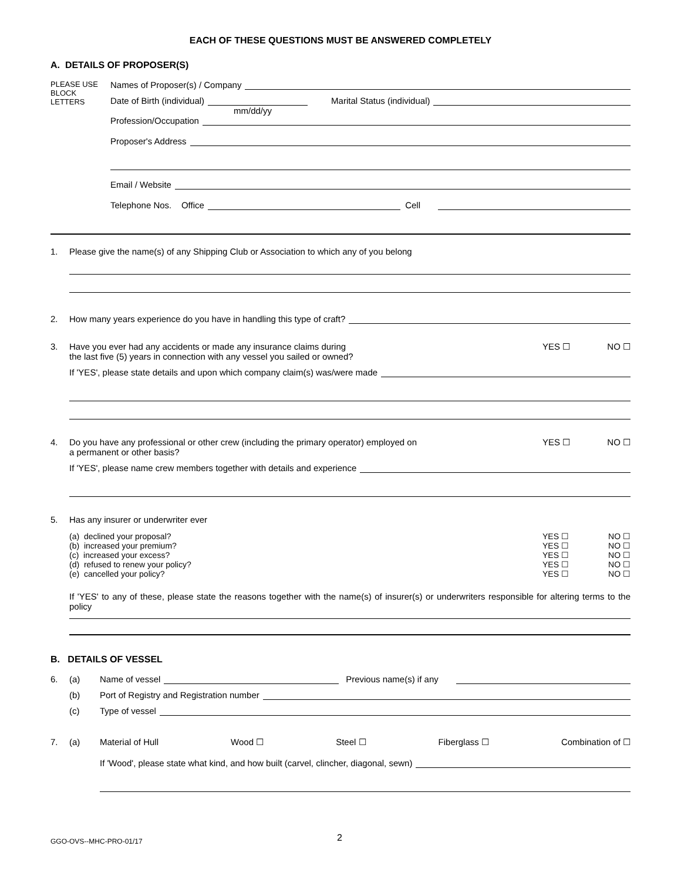EACH OF THESE QUESTIONS MUST BE ANSWERED COMPLETELY
A. DETAILS OF PROPOSER(S)
PLEASE USE BLOCK LETTERS
Names of Proposer(s) / Company
Date of Birth (individual) Marital Status (individual)
mm/dd/yy
Profession/Occupation
Proposer's Address
Email / Website
Telephone Nos. Office Cell
1. Please give the name(s) of any Shipping Club or Association to which any of you belong
2. How many years experience do you have in handling this type of craft?
3. Have you ever had any accidents or made any insurance claims during
the last five (5) years in connection with any vessel you sailed or owned? YES ☐ NO ☐
If 'YES', please state details and upon which company claim(s) was/were made
4. Do you have any professional or other crew (including the primary operator) employed on
a permanent or other basis? YES ☐ NO ☐
If 'YES', please name crew members together with details and experience
5. Has any insurer or underwriter ever
(a) declined your proposal? YES ☐ NO ☐
(b) increased your premium? YES ☐ NO ☐
(c) increased your excess? YES ☐ NO ☐
(d) refused to renew your policy? YES ☐ NO ☐
(e) cancelled your policy? YES ☐ NO ☐
If 'YES' to any of these, please state the reasons together with the name(s) of insurer(s) or underwriters responsible for altering terms to the policy
B. DETAILS OF VESSEL
6. (a) Name of vessel Previous name(s) if any
(b) Port of Registry and Registration number
(c) Type of vessel
7. (a) Material of Hull Wood ☐ Steel ☐ Fiberglass ☐ Combination of ☐
If 'Wood', please state what kind, and how built (carvel, clincher, diagonal, sewn)
GGO-OVS--MHC-PRO-01/17 2